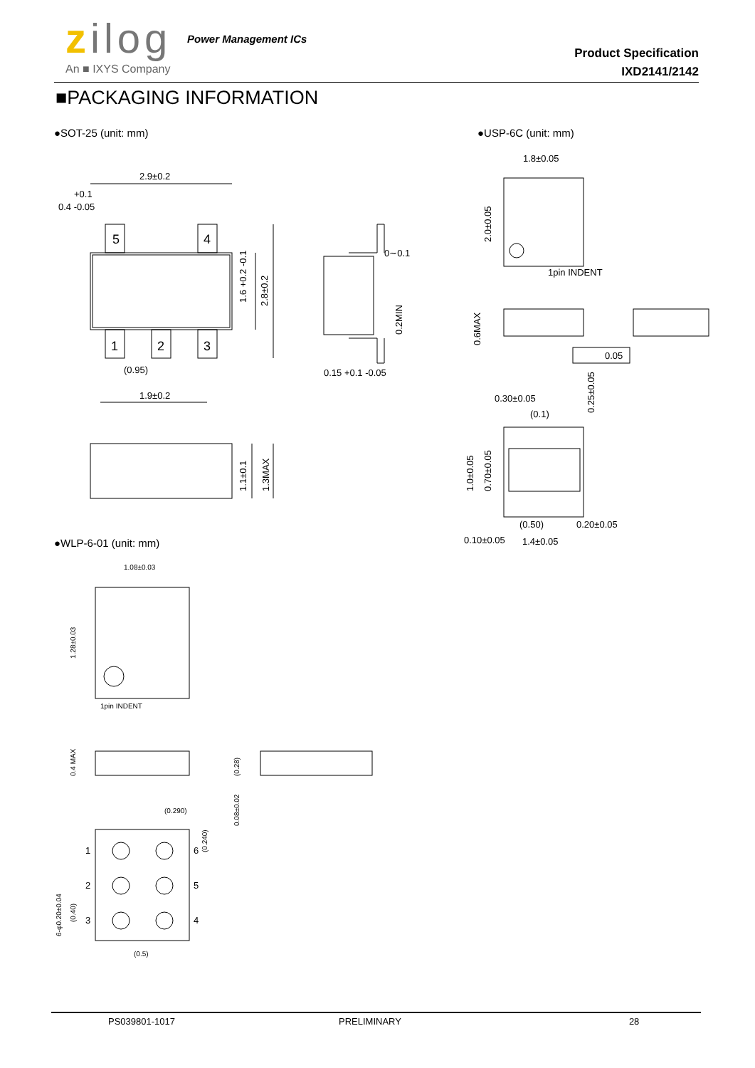zilog Power Management ICs
An ■ IXYS Company
Product Specification
IXD2141/2142
■PACKAGING INFORMATION
●SOT-25 (unit: mm) ●USP-6C (unit: mm)
●WLP-6-01 (unit: mm)
2.9±0.2
0.4 -0.05
+0.1
5
4
1
2
3
(0.95)
1.9±0.2
2.8±0.2
1.6 +0.2 -0.1
1.1±0.1
1.3MAX
0∼0.1
0.2MIN
0.15 +0.1 -0.05
1.8±0.05
2.0±0.05
1pin INDENT
0.6MAX
0.05
0.30±0.05
(0.1)
0.25±0.05
1.0±0.05
0.70±0.05
(0.50)
0.20±0.05
0.10±0.05
1.4±0.05
1.08±0.03
1.28±0.03
1pin INDENT
0.4 MAX
(0.28)
0.08±0.02
(0.290)
(0.240)
1
2
3
6
5
4
6-φ0.20±0.04
(0.40)
(0.5)
PS039801-1017 PRELIMINARY 28